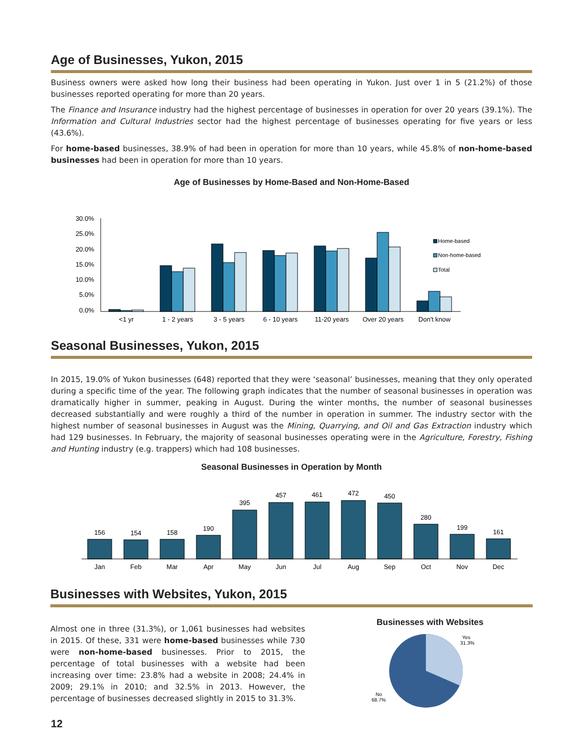Age of Businesses, Yukon, 2015
Business owners were asked how long their business had been operating in Yukon. Just over 1 in 5 (21.2%) of those businesses reported operating for more than 20 years.
The Finance and Insurance industry had the highest percentage of businesses in operation for over 20 years (39.1%). The Information and Cultural Industries sector had the highest percentage of businesses operating for five years or less (43.6%).
For home-based businesses, 38.9% of had been in operation for more than 10 years, while 45.8% of non-home-based businesses had been in operation for more than 10 years.
Age of Businesses by Home-Based and Non-Home-Based
30.0%
25.0%
20.0%
15.0%
10.0%
5.0%
0.0%
Home-based
Non-home-based
Total
<1 yr
1 - 2 years
3 - 5 years
6 - 10 years
11-20 years
Over 20 years
Don't know
Seasonal Businesses, Yukon, 2015
In 2015, 19.0% of Yukon businesses (648) reported that they were ‘seasonal’ businesses, meaning that they only operated during a specific time of the year. The following graph indicates that the number of seasonal businesses in operation was dramatically higher in summer, peaking in August. During the winter months, the number of seasonal businesses decreased substantially and were roughly a third of the number in operation in summer. The industry sector with the highest number of seasonal businesses in August was the Mining, Quarrying, and Oil and Gas Extraction industry which had 129 businesses. In February, the majority of seasonal businesses operating were in the Agriculture, Forestry, Fishing and Hunting industry (e.g. trappers) which had 108 businesses.
Seasonal Businesses in Operation by Month
156
154
158
190
395
457
461
472
450
280
199
161
Jan
Feb
Mar
Apr
May
Jun
Jul
Aug
Sep
Oct
Nov
Dec
Businesses with Websites, Yukon, 2015
Almost one in three (31.3%), or 1,061 businesses had websites in 2015. Of these, 331 were home-based businesses while 730 were non-home-based businesses. Prior to 2015, the percentage of total businesses with a website had been increasing over time: 23.8% had a website in 2008; 24.4% in 2009; 29.1% in 2010; and 32.5% in 2013. However, the percentage of businesses decreased slightly in 2015 to 31.3%.
Businesses with Websites
Yes
31.3%
No
68.7%
12